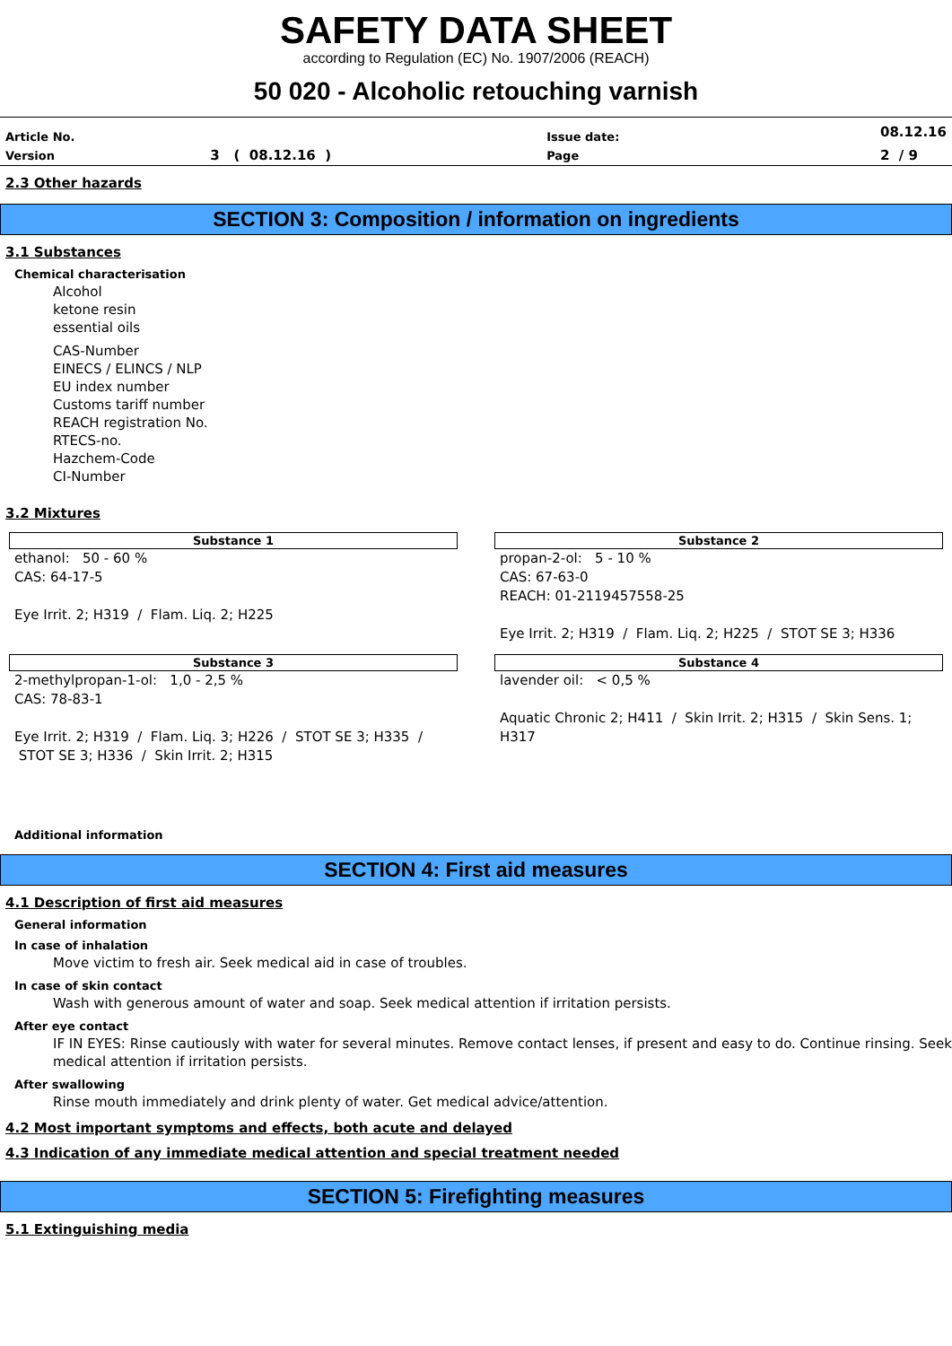SAFETY DATA SHEET
according to Regulation (EC) No. 1907/2006 (REACH)
50 020 - Alcoholic retouching varnish
| Article No. | | Issue date: | 08.12.16 |
| Version | 3 ( 08.12.16 ) | Page | 2 / 9 |
2.3 Other hazards
SECTION 3: Composition / information on ingredients
3.1 Substances
Chemical characterisation
Alcohol
ketone resin
essential oils
CAS-Number
EINECS / ELINCS / NLP
EU index number
Customs tariff number
REACH registration No.
RTECS-no.
Hazchem-Code
CI-Number
3.2 Mixtures
Substance 1
ethanol: 50 - 60 %
CAS: 64-17-5
Eye Irrit. 2; H319 / Flam. Liq. 2; H225
Substance 2
propan-2-ol: 5 - 10 %
CAS: 67-63-0
REACH: 01-2119457558-25
Eye Irrit. 2; H319 / Flam. Liq. 2; H225 / STOT SE 3; H336
Substance 3
2-methylpropan-1-ol: 1,0 - 2,5 %
CAS: 78-83-1
Eye Irrit. 2; H319 / Flam. Liq. 3; H226 / STOT SE 3; H335 / STOT SE 3; H336 / Skin Irrit. 2; H315
Substance 4
lavender oil: < 0,5 %
Aquatic Chronic 2; H411 / Skin Irrit. 2; H315 / Skin Sens. 1; H317
Additional information
SECTION 4: First aid measures
4.1 Description of first aid measures
General information
In case of inhalation
Move victim to fresh air. Seek medical aid in case of troubles.
In case of skin contact
Wash with generous amount of water and soap. Seek medical attention if irritation persists.
After eye contact
IF IN EYES: Rinse cautiously with water for several minutes. Remove contact lenses, if present and easy to do. Continue rinsing. Seek medical attention if irritation persists.
After swallowing
Rinse mouth immediately and drink plenty of water. Get medical advice/attention.
4.2 Most important symptoms and effects, both acute and delayed
4.3 Indication of any immediate medical attention and special treatment needed
SECTION 5: Firefighting measures
5.1 Extinguishing media